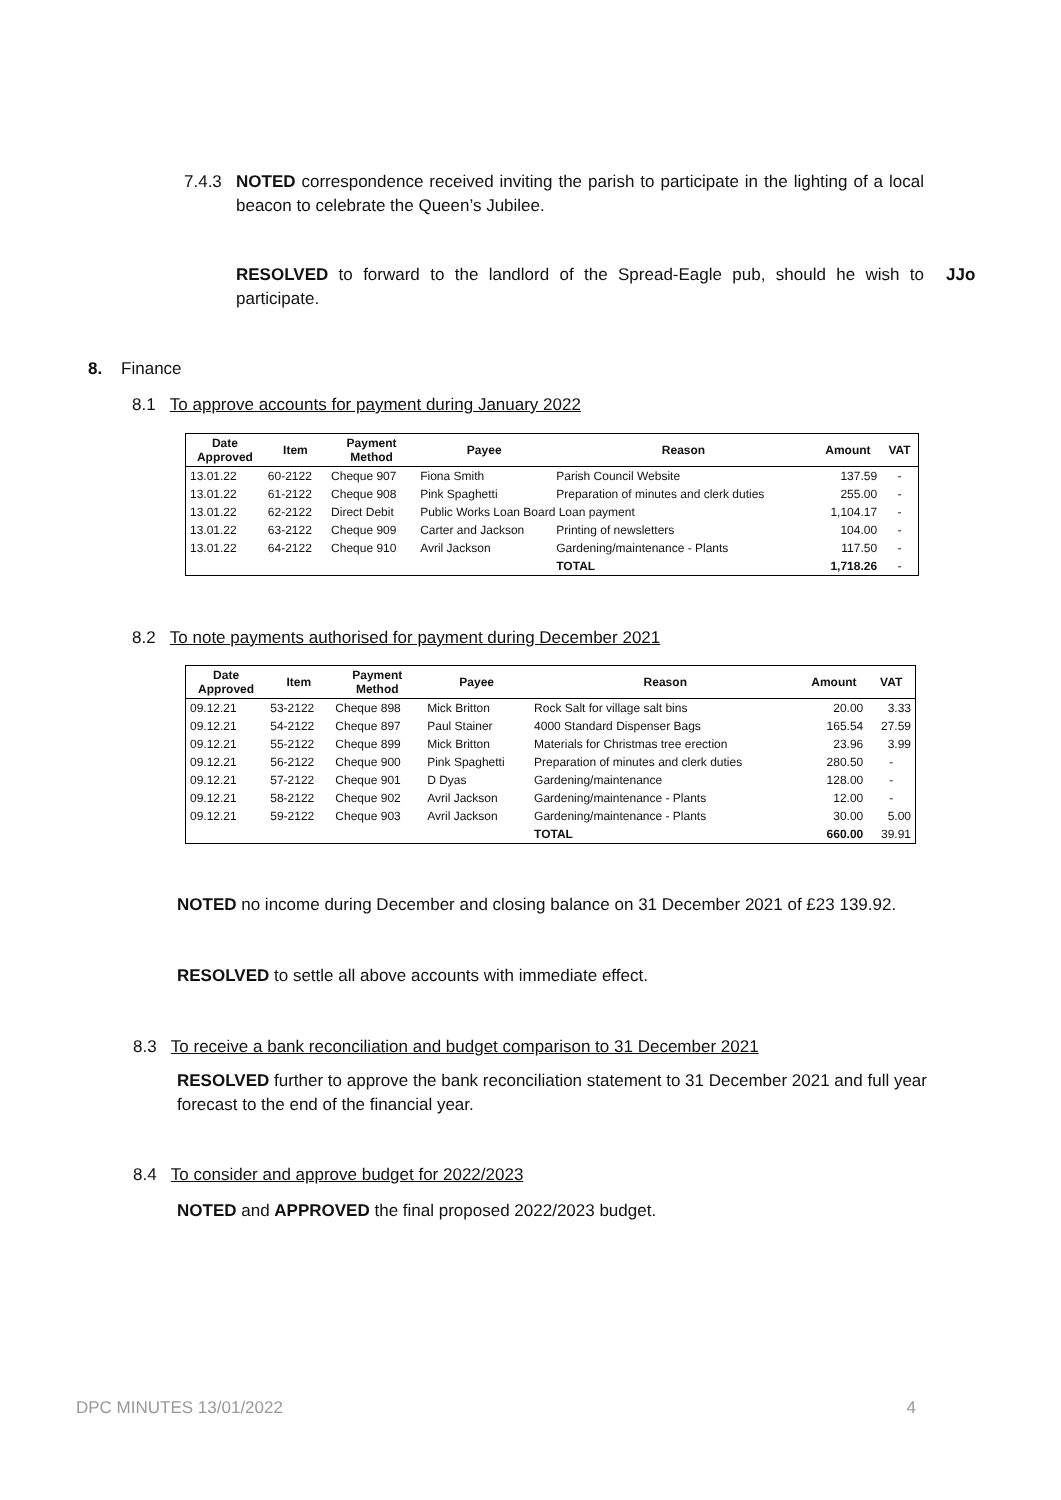7.4.3 NOTED correspondence received inviting the parish to participate in the lighting of a local beacon to celebrate the Queen’s Jubilee.
RESOLVED to forward to the landlord of the Spread-Eagle pub, should he wish to participate. JJo
8. Finance
8.1 To approve accounts for payment during January 2022
| Date Approved | Item | Payment Method | Payee | Reason | Amount | VAT |
| --- | --- | --- | --- | --- | --- | --- |
| 13.01.22 | 60-2122 | Cheque 907 | Fiona Smith | Parish Council Website | 137.59 | - |
| 13.01.22 | 61-2122 | Cheque 908 | Pink Spaghetti | Preparation of minutes and clerk duties | 255.00 | - |
| 13.01.22 | 62-2122 | Direct Debit | Public Works Loan Board Loan payment | | 1,104.17 | - |
| 13.01.22 | 63-2122 | Cheque 909 | Carter and Jackson | Printing of newsletters | 104.00 | - |
| 13.01.22 | 64-2122 | Cheque 910 | Avril Jackson | Gardening/maintenance - Plants | 117.50 | - |
| | | | | TOTAL | 1,718.26 | - |
8.2 To note payments authorised for payment during December 2021
| Date Approved | Item | Payment Method | Payee | Reason | Amount | VAT |
| --- | --- | --- | --- | --- | --- | --- |
| 09.12.21 | 53-2122 | Cheque 898 | Mick Britton | Rock Salt for village salt bins | 20.00 | 3.33 |
| 09.12.21 | 54-2122 | Cheque 897 | Paul Stainer | 4000 Standard Dispenser Bags | 165.54 | 27.59 |
| 09.12.21 | 55-2122 | Cheque 899 | Mick Britton | Materials for Christmas tree erection | 23.96 | 3.99 |
| 09.12.21 | 56-2122 | Cheque 900 | Pink Spaghetti | Preparation of minutes and clerk duties | 280.50 | - |
| 09.12.21 | 57-2122 | Cheque 901 | D Dyas | Gardening/maintenance | 128.00 | - |
| 09.12.21 | 58-2122 | Cheque 902 | Avril Jackson | Gardening/maintenance - Plants | 12.00 | - |
| 09.12.21 | 59-2122 | Cheque 903 | Avril Jackson | Gardening/maintenance - Plants | 30.00 | 5.00 |
| | | | | TOTAL | 660.00 | 39.91 |
NOTED no income during December and closing balance on 31 December 2021 of £23 139.92.
RESOLVED to settle all above accounts with immediate effect.
8.3 To receive a bank reconciliation and budget comparison to 31 December 2021
RESOLVED further to approve the bank reconciliation statement to 31 December 2021 and full year forecast to the end of the financial year.
8.4 To consider and approve budget for 2022/2023
NOTED and APPROVED the final proposed 2022/2023 budget.
DPC MINUTES 13/01/2022 4